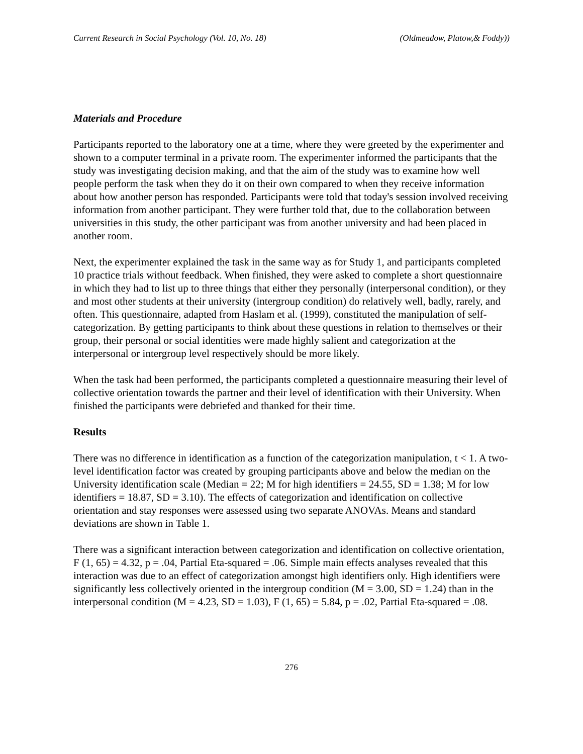Current Research in Social Psychology (Vol. 10, No. 18) (Oldmeadow, Platow,& Foddy))
Materials and Procedure
Participants reported to the laboratory one at a time, where they were greeted by the experimenter and shown to a computer terminal in a private room. The experimenter informed the participants that the study was investigating decision making, and that the aim of the study was to examine how well people perform the task when they do it on their own compared to when they receive information about how another person has responded. Participants were told that today's session involved receiving information from another participant. They were further told that, due to the collaboration between universities in this study, the other participant was from another university and had been placed in another room.
Next, the experimenter explained the task in the same way as for Study 1, and participants completed 10 practice trials without feedback. When finished, they were asked to complete a short questionnaire in which they had to list up to three things that either they personally (interpersonal condition), or they and most other students at their university (intergroup condition) do relatively well, badly, rarely, and often. This questionnaire, adapted from Haslam et al. (1999), constituted the manipulation of self-categorization. By getting participants to think about these questions in relation to themselves or their group, their personal or social identities were made highly salient and categorization at the interpersonal or intergroup level respectively should be more likely.
When the task had been performed, the participants completed a questionnaire measuring their level of collective orientation towards the partner and their level of identification with their University. When finished the participants were debriefed and thanked for their time.
Results
There was no difference in identification as a function of the categorization manipulation, t < 1. A two-level identification factor was created by grouping participants above and below the median on the University identification scale (Median = 22; M for high identifiers = 24.55, SD = 1.38; M for low identifiers = 18.87, SD = 3.10). The effects of categorization and identification on collective orientation and stay responses were assessed using two separate ANOVAs. Means and standard deviations are shown in Table 1.
There was a significant interaction between categorization and identification on collective orientation, F (1, 65) = 4.32, p = .04, Partial Eta-squared = .06. Simple main effects analyses revealed that this interaction was due to an effect of categorization amongst high identifiers only. High identifiers were significantly less collectively oriented in the intergroup condition (M = 3.00, SD = 1.24) than in the interpersonal condition (M = 4.23, SD = 1.03), F (1, 65) = 5.84, p = .02, Partial Eta-squared = .08.
276